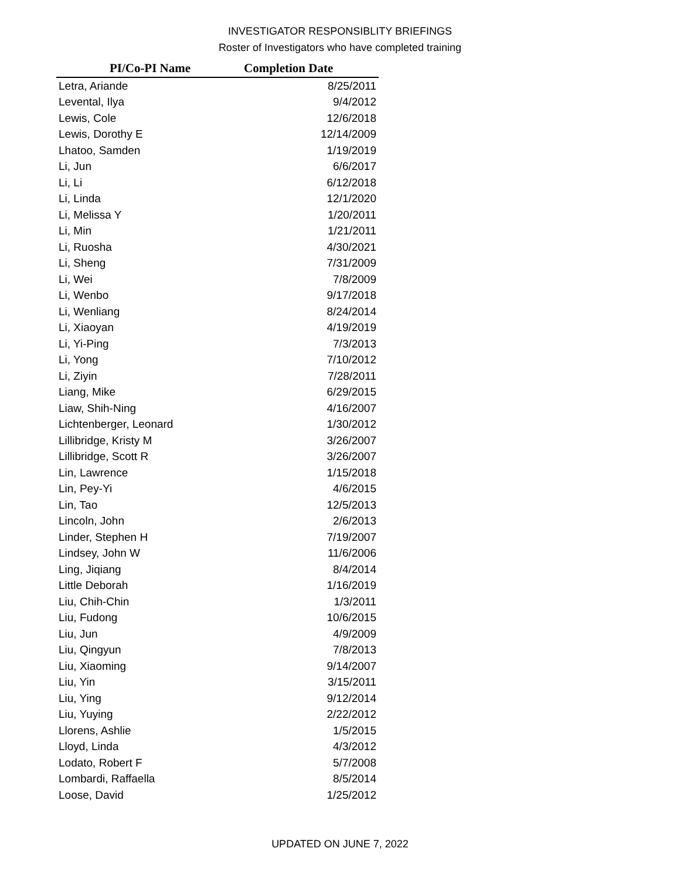INVESTIGATOR RESPONSIBLITY BRIEFINGS
Roster of Investigators who have completed training
| PI/Co-PI Name | Completion Date |
| --- | --- |
| Letra, Ariande | 8/25/2011 |
| Levental, Ilya | 9/4/2012 |
| Lewis, Cole | 12/6/2018 |
| Lewis, Dorothy E | 12/14/2009 |
| Lhatoo, Samden | 1/19/2019 |
| Li, Jun | 6/6/2017 |
| Li, Li | 6/12/2018 |
| Li, Linda | 12/1/2020 |
| Li, Melissa Y | 1/20/2011 |
| Li, Min | 1/21/2011 |
| Li, Ruosha | 4/30/2021 |
| Li, Sheng | 7/31/2009 |
| Li, Wei | 7/8/2009 |
| Li, Wenbo | 9/17/2018 |
| Li, Wenliang | 8/24/2014 |
| Li, Xiaoyan | 4/19/2019 |
| Li, Yi-Ping | 7/3/2013 |
| Li, Yong | 7/10/2012 |
| Li, Ziyin | 7/28/2011 |
| Liang, Mike | 6/29/2015 |
| Liaw, Shih-Ning | 4/16/2007 |
| Lichtenberger, Leonard | 1/30/2012 |
| Lillibridge, Kristy M | 3/26/2007 |
| Lillibridge, Scott R | 3/26/2007 |
| Lin, Lawrence | 1/15/2018 |
| Lin, Pey-Yi | 4/6/2015 |
| Lin, Tao | 12/5/2013 |
| Lincoln, John | 2/6/2013 |
| Linder, Stephen H | 7/19/2007 |
| Lindsey, John W | 11/6/2006 |
| Ling, Jiqiang | 8/4/2014 |
| Little Deborah | 1/16/2019 |
| Liu, Chih-Chin | 1/3/2011 |
| Liu, Fudong | 10/6/2015 |
| Liu, Jun | 4/9/2009 |
| Liu, Qingyun | 7/8/2013 |
| Liu, Xiaoming | 9/14/2007 |
| Liu, Yin | 3/15/2011 |
| Liu, Ying | 9/12/2014 |
| Liu, Yuying | 2/22/2012 |
| Llorens, Ashlie | 1/5/2015 |
| Lloyd, Linda | 4/3/2012 |
| Lodato, Robert F | 5/7/2008 |
| Lombardi, Raffaella | 8/5/2014 |
| Loose, David | 1/25/2012 |
UPDATED ON JUNE 7, 2022